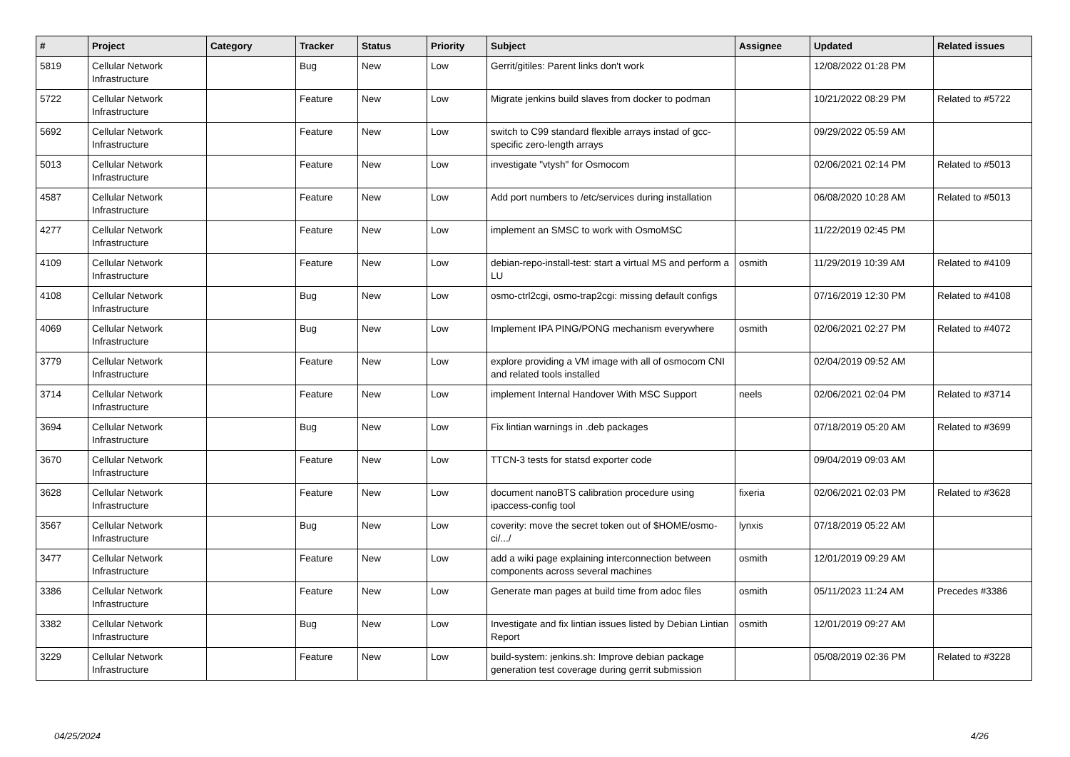| # | Project | Category | Tracker | Status | Priority | Subject | Assignee | Updated | Related issues |
| --- | --- | --- | --- | --- | --- | --- | --- | --- | --- |
| 5819 | Cellular Network Infrastructure | | Bug | New | Low | Gerrit/gitiles: Parent links don't work | | 12/08/2022 01:28 PM | |
| 5722 | Cellular Network Infrastructure | | Feature | New | Low | Migrate jenkins build slaves from docker to podman | | 10/21/2022 08:29 PM | Related to #5722 |
| 5692 | Cellular Network Infrastructure | | Feature | New | Low | switch to C99 standard flexible arrays instad of gcc-specific zero-length arrays | | 09/29/2022 05:59 AM | |
| 5013 | Cellular Network Infrastructure | | Feature | New | Low | investigate "vtysh" for Osmocom | | 02/06/2021 02:14 PM | Related to #5013 |
| 4587 | Cellular Network Infrastructure | | Feature | New | Low | Add port numbers to /etc/services during installation | | 06/08/2020 10:28 AM | Related to #5013 |
| 4277 | Cellular Network Infrastructure | | Feature | New | Low | implement an SMSC to work with OsmoMSC | | 11/22/2019 02:45 PM | |
| 4109 | Cellular Network Infrastructure | | Feature | New | Low | debian-repo-install-test: start a virtual MS and perform a LU | osmith | 11/29/2019 10:39 AM | Related to #4109 |
| 4108 | Cellular Network Infrastructure | | Bug | New | Low | osmo-ctrl2cgi, osmo-trap2cgi: missing default configs | | 07/16/2019 12:30 PM | Related to #4108 |
| 4069 | Cellular Network Infrastructure | | Bug | New | Low | Implement IPA PING/PONG mechanism everywhere | osmith | 02/06/2021 02:27 PM | Related to #4072 |
| 3779 | Cellular Network Infrastructure | | Feature | New | Low | explore providing a VM image with all of osmocom CNI and related tools installed | | 02/04/2019 09:52 AM | |
| 3714 | Cellular Network Infrastructure | | Feature | New | Low | implement Internal Handover With MSC Support | neels | 02/06/2021 02:04 PM | Related to #3714 |
| 3694 | Cellular Network Infrastructure | | Bug | New | Low | Fix lintian warnings in .deb packages | | 07/18/2019 05:20 AM | Related to #3699 |
| 3670 | Cellular Network Infrastructure | | Feature | New | Low | TTCN-3 tests for statsd exporter code | | 09/04/2019 09:03 AM | |
| 3628 | Cellular Network Infrastructure | | Feature | New | Low | document nanoBTS calibration procedure using ipaccess-config tool | fixeria | 02/06/2021 02:03 PM | Related to #3628 |
| 3567 | Cellular Network Infrastructure | | Bug | New | Low | coverity: move the secret token out of $HOME/osmo-ci/.../ | lynxis | 07/18/2019 05:22 AM | |
| 3477 | Cellular Network Infrastructure | | Feature | New | Low | add a wiki page explaining interconnection between components across several machines | osmith | 12/01/2019 09:29 AM | |
| 3386 | Cellular Network Infrastructure | | Feature | New | Low | Generate man pages at build time from adoc files | osmith | 05/11/2023 11:24 AM | Precedes #3386 |
| 3382 | Cellular Network Infrastructure | | Bug | New | Low | Investigate and fix lintian issues listed by Debian Lintian Report | osmith | 12/01/2019 09:27 AM | |
| 3229 | Cellular Network Infrastructure | | Feature | New | Low | build-system: jenkins.sh: Improve debian package generation test coverage during gerrit submission | | 05/08/2019 02:36 PM | Related to #3228 |
04/25/2024 4/26